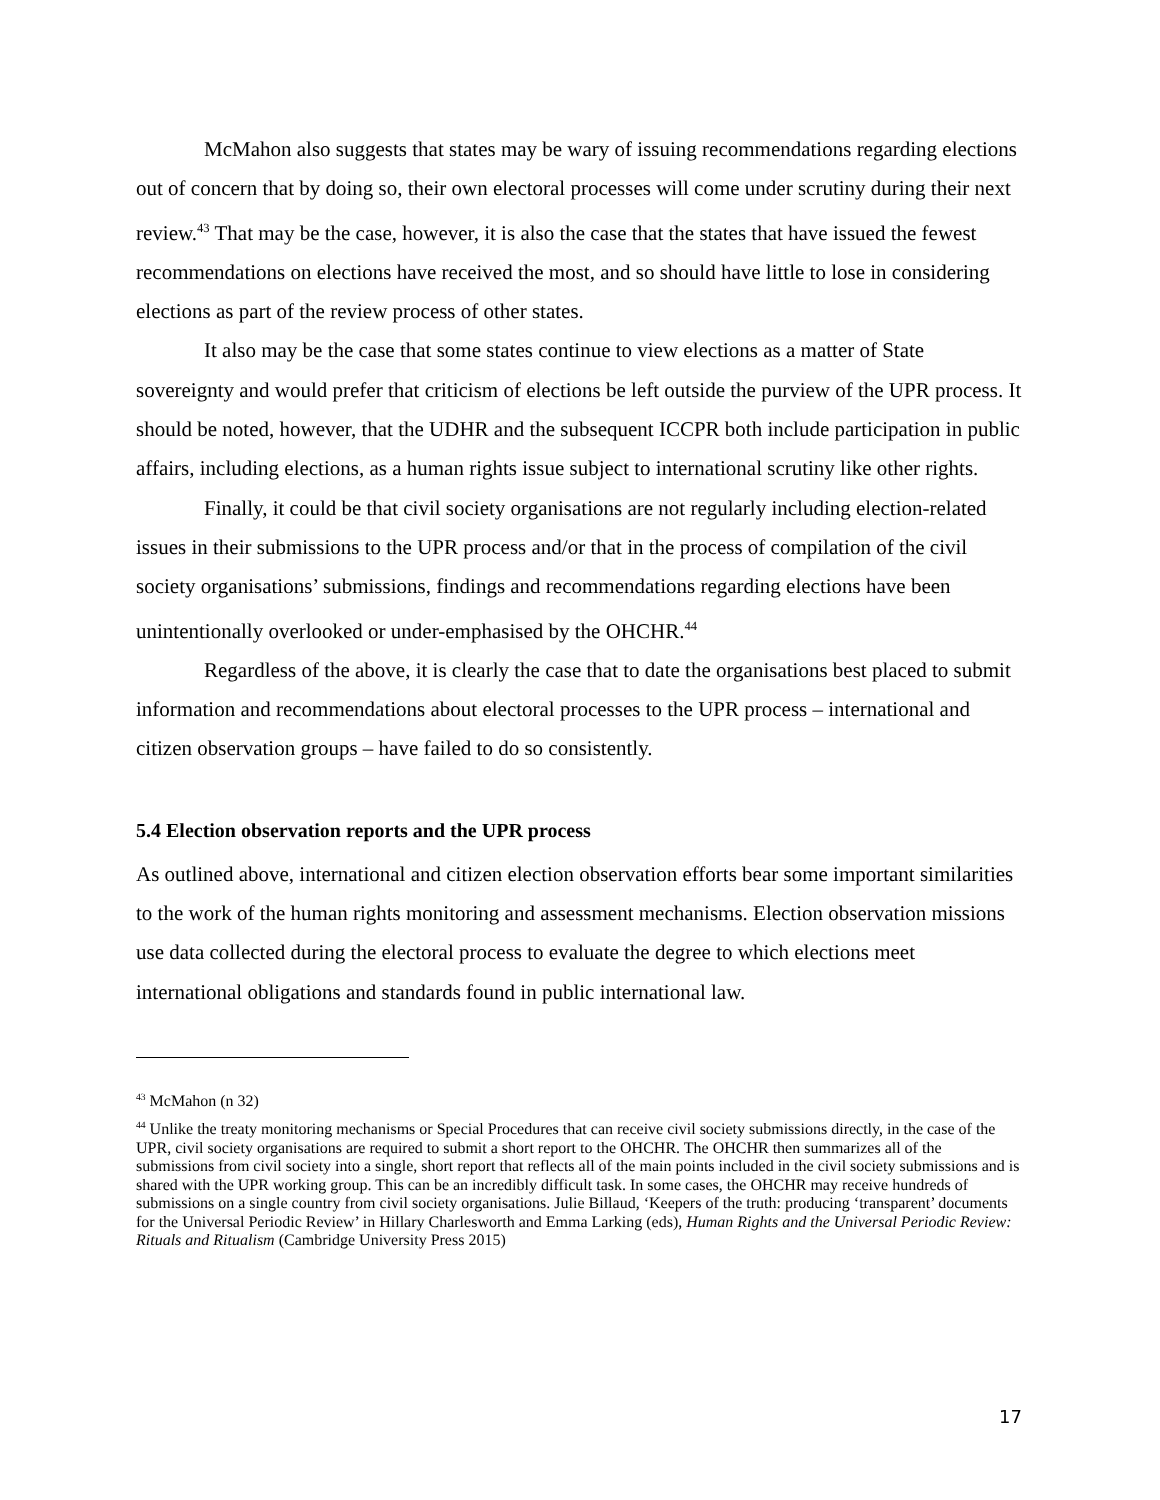McMahon also suggests that states may be wary of issuing recommendations regarding elections out of concern that by doing so, their own electoral processes will come under scrutiny during their next review.<sup>43</sup> That may be the case, however, it is also the case that the states that have issued the fewest recommendations on elections have received the most, and so should have little to lose in considering elections as part of the review process of other states.
It also may be the case that some states continue to view elections as a matter of State sovereignty and would prefer that criticism of elections be left outside the purview of the UPR process. It should be noted, however, that the UDHR and the subsequent ICCPR both include participation in public affairs, including elections, as a human rights issue subject to international scrutiny like other rights.
Finally, it could be that civil society organisations are not regularly including election-related issues in their submissions to the UPR process and/or that in the process of compilation of the civil society organisations’ submissions, findings and recommendations regarding elections have been unintentionally overlooked or under-emphasised by the OHCHR.<sup>44</sup>
Regardless of the above, it is clearly the case that to date the organisations best placed to submit information and recommendations about electoral processes to the UPR process – international and citizen observation groups – have failed to do so consistently.
5.4 Election observation reports and the UPR process
As outlined above, international and citizen election observation efforts bear some important similarities to the work of the human rights monitoring and assessment mechanisms. Election observation missions use data collected during the electoral process to evaluate the degree to which elections meet international obligations and standards found in public international law.
<sup>43</sup> McMahon (n 32)
<sup>44</sup> Unlike the treaty monitoring mechanisms or Special Procedures that can receive civil society submissions directly, in the case of the UPR, civil society organisations are required to submit a short report to the OHCHR. The OHCHR then summarizes all of the submissions from civil society into a single, short report that reflects all of the main points included in the civil society submissions and is shared with the UPR working group. This can be an incredibly difficult task. In some cases, the OHCHR may receive hundreds of submissions on a single country from civil society organisations. Julie Billaud, ‘Keepers of the truth: producing ‘transparent’ documents for the Universal Periodic Review’ in Hillary Charlesworth and Emma Larking (eds), Human Rights and the Universal Periodic Review: Rituals and Ritualism (Cambridge University Press 2015)
17